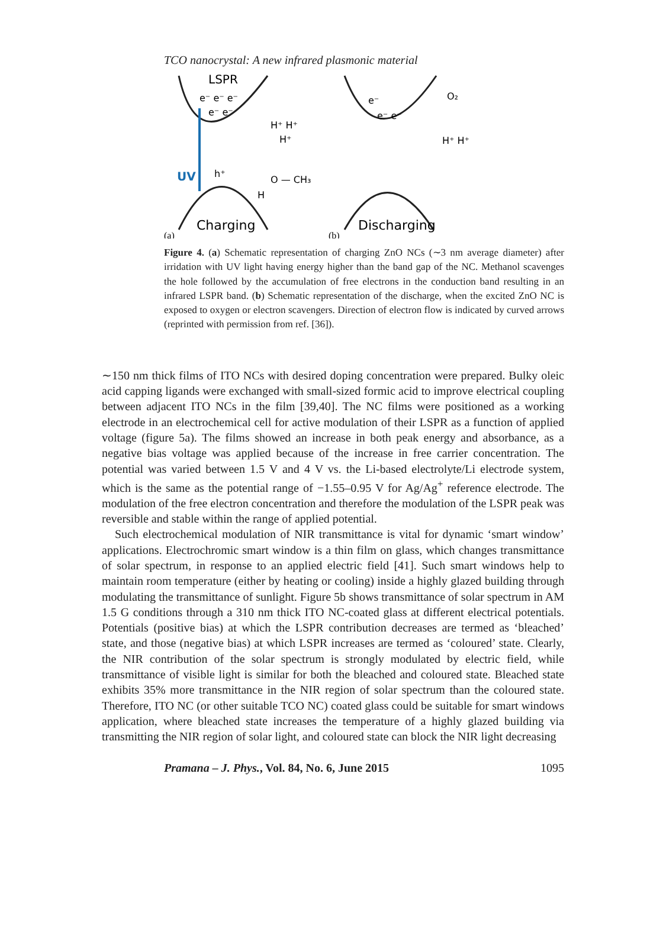TCO nanocrystal: A new infrared plasmonic material
LSPR
e⁻ e⁻ e⁻
e⁻ e⁻
UV
H⁺ H⁺
H⁺
h⁺
O — CH₃
H
Charging
(a)
e⁻
e⁻ e⁻
O₂
H⁺ H⁺
Discharging
(b)
Figure 4. (a) Schematic representation of charging ZnO NCs (∼3 nm average diameter) after irridation with UV light having energy higher than the band gap of the NC. Methanol scavenges the hole followed by the accumulation of free electrons in the conduction band resulting in an infrared LSPR band. (b) Schematic representation of the discharge, when the excited ZnO NC is exposed to oxygen or electron scavengers. Direction of electron flow is indicated by curved arrows (reprinted with permission from ref. [36]).
∼150 nm thick films of ITO NCs with desired doping concentration were prepared. Bulky oleic acid capping ligands were exchanged with small-sized formic acid to improve electrical coupling between adjacent ITO NCs in the film [39,40]. The NC films were positioned as a working electrode in an electrochemical cell for active modulation of their LSPR as a function of applied voltage (figure 5a). The films showed an increase in both peak energy and absorbance, as a negative bias voltage was applied because of the increase in free carrier concentration. The potential was varied between 1.5 V and 4 V vs. the Li-based electrolyte/Li electrode system, which is the same as the potential range of −1.55–0.95 V for Ag/Ag<sup>+</sup> reference electrode. The modulation of the free electron concentration and therefore the modulation of the LSPR peak was reversible and stable within the range of applied potential.
Such electrochemical modulation of NIR transmittance is vital for dynamic ‘smart window’ applications. Electrochromic smart window is a thin film on glass, which changes transmittance of solar spectrum, in response to an applied electric field [41]. Such smart windows help to maintain room temperature (either by heating or cooling) inside a highly glazed building through modulating the transmittance of sunlight. Figure 5b shows transmittance of solar spectrum in AM 1.5 G conditions through a 310 nm thick ITO NC-coated glass at different electrical potentials. Potentials (positive bias) at which the LSPR contribution decreases are termed as ‘bleached’ state, and those (negative bias) at which LSPR increases are termed as ‘coloured’ state. Clearly, the NIR contribution of the solar spectrum is strongly modulated by electric field, while transmittance of visible light is similar for both the bleached and coloured state. Bleached state exhibits 35% more transmittance in the NIR region of solar spectrum than the coloured state. Therefore, ITO NC (or other suitable TCO NC) coated glass could be suitable for smart windows application, where bleached state increases the temperature of a highly glazed building via transmitting the NIR region of solar light, and coloured state can block the NIR light decreasing
Pramana – J. Phys., Vol. 84, No. 6, June 2015 1095